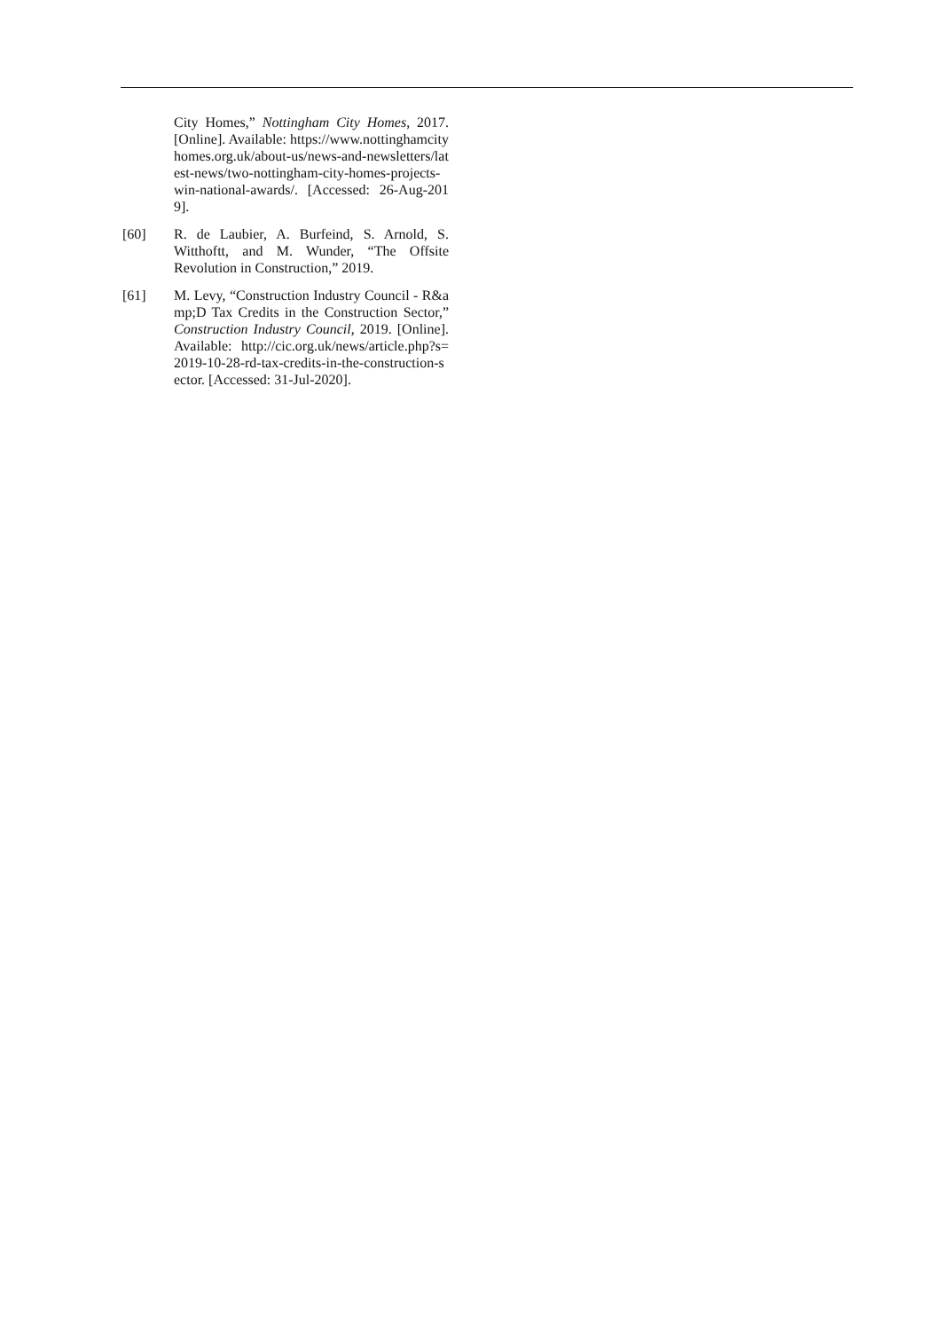City Homes,” Nottingham City Homes, 2017. [Online]. Available: https://www.nottinghamcityhomes.org.uk/about-us/news-and-newsletters/latest-news/two-nottingham-city-homes-projects-win-national-awards/. [Accessed: 26-Aug-2019].
[60] R. de Laubier, A. Burfeind, S. Arnold, S. Witthoftt, and M. Wunder, “The Offsite Revolution in Construction,” 2019.
[61] M. Levy, “Construction Industry Council - R&amp;D Tax Credits in the Construction Sector,” Construction Industry Council, 2019. [Online]. Available: http://cic.org.uk/news/article.php?s=2019-10-28-rd-tax-credits-in-the-construction-sector. [Accessed: 31-Jul-2020].